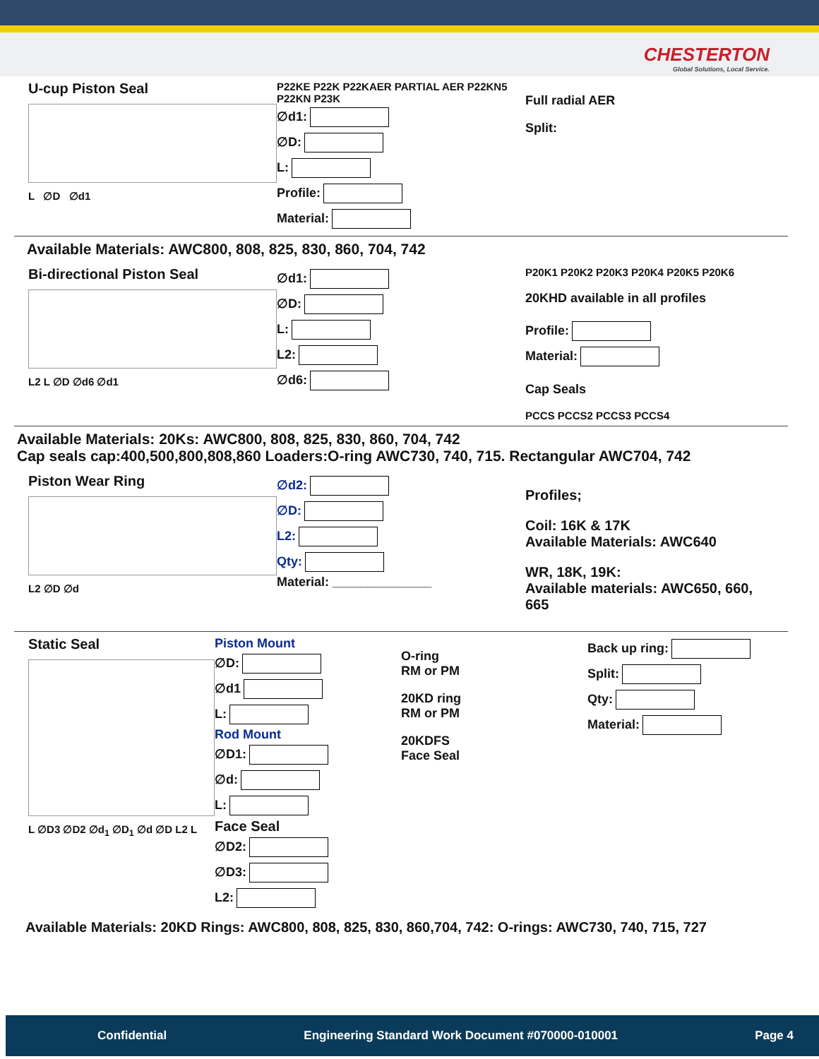CHESTERTON
Global Solutions, Local Service.
U-cup Piston Seal
L ∅D ∅d1
P22KE P22K P22KAER PARTIAL AER P22KN5 P22KN P23K
∅d1:
∅D:
L:
Profile:
Material:
Full radial AER
Split:
Available Materials: AWC800, 808, 825, 830, 860, 704, 742
Bi-directional Piston Seal
L2 L ∅D ∅d6 ∅d1
∅d1:
∅D:
L:
L2:
∅d6:
P20K1 P20K2 P20K3 P20K4 P20K5 P20K6
20KHD available in all profiles
Profile:
Material:
Cap Seals
PCCS PCCS2 PCCS3 PCCS4
Available Materials: 20Ks: AWC800, 808, 825, 830, 860, 704, 742
Cap seals cap:400,500,800,808,860 Loaders:O-ring AWC730, 740, 715. Rectangular AWC704, 742
Piston Wear Ring
L2 ∅D ∅d
∅d2:
∅D:
L2:
Qty:
Material: ______________
Profiles;
Coil: 16K & 17K
Available Materials: AWC640
WR, 18K, 19K:
Available materials: AWC650, 660, 665
Static Seal
L ∅D3 ∅D2 ∅d<sub>1</sub> ∅D<sub>1</sub> ∅d ∅D L2 L
Piston Mount
∅D:
∅d1
L:
Rod Mount
∅D1:
∅d:
L:
Face Seal
∅D2:
∅D3:
L2:
O-ring
RM or PM
20KD ring
RM or PM
20KDFS
Face Seal
Back up ring:
Split:
Qty:
Material:
Available Materials: 20KD Rings: AWC800, 808, 825, 830, 860,704, 742: O-rings: AWC730, 740, 715, 727
Confidential Engineering Standard Work Document #070000-010001 Page 4